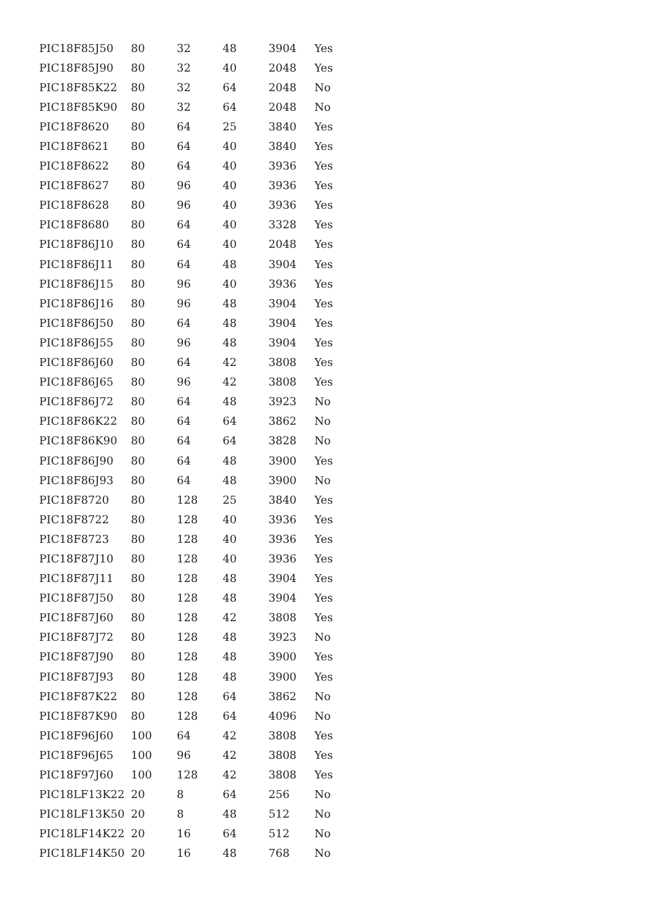| PIC18F85J50 | 80 | 32 | 48 | 3904 | Yes |
| PIC18F85J90 | 80 | 32 | 40 | 2048 | Yes |
| PIC18F85K22 | 80 | 32 | 64 | 2048 | No |
| PIC18F85K90 | 80 | 32 | 64 | 2048 | No |
| PIC18F8620 | 80 | 64 | 25 | 3840 | Yes |
| PIC18F8621 | 80 | 64 | 40 | 3840 | Yes |
| PIC18F8622 | 80 | 64 | 40 | 3936 | Yes |
| PIC18F8627 | 80 | 96 | 40 | 3936 | Yes |
| PIC18F8628 | 80 | 96 | 40 | 3936 | Yes |
| PIC18F8680 | 80 | 64 | 40 | 3328 | Yes |
| PIC18F86J10 | 80 | 64 | 40 | 2048 | Yes |
| PIC18F86J11 | 80 | 64 | 48 | 3904 | Yes |
| PIC18F86J15 | 80 | 96 | 40 | 3936 | Yes |
| PIC18F86J16 | 80 | 96 | 48 | 3904 | Yes |
| PIC18F86J50 | 80 | 64 | 48 | 3904 | Yes |
| PIC18F86J55 | 80 | 96 | 48 | 3904 | Yes |
| PIC18F86J60 | 80 | 64 | 42 | 3808 | Yes |
| PIC18F86J65 | 80 | 96 | 42 | 3808 | Yes |
| PIC18F86J72 | 80 | 64 | 48 | 3923 | No |
| PIC18F86K22 | 80 | 64 | 64 | 3862 | No |
| PIC18F86K90 | 80 | 64 | 64 | 3828 | No |
| PIC18F86J90 | 80 | 64 | 48 | 3900 | Yes |
| PIC18F86J93 | 80 | 64 | 48 | 3900 | No |
| PIC18F8720 | 80 | 128 | 25 | 3840 | Yes |
| PIC18F8722 | 80 | 128 | 40 | 3936 | Yes |
| PIC18F8723 | 80 | 128 | 40 | 3936 | Yes |
| PIC18F87J10 | 80 | 128 | 40 | 3936 | Yes |
| PIC18F87J11 | 80 | 128 | 48 | 3904 | Yes |
| PIC18F87J50 | 80 | 128 | 48 | 3904 | Yes |
| PIC18F87J60 | 80 | 128 | 42 | 3808 | Yes |
| PIC18F87J72 | 80 | 128 | 48 | 3923 | No |
| PIC18F87J90 | 80 | 128 | 48 | 3900 | Yes |
| PIC18F87J93 | 80 | 128 | 48 | 3900 | Yes |
| PIC18F87K22 | 80 | 128 | 64 | 3862 | No |
| PIC18F87K90 | 80 | 128 | 64 | 4096 | No |
| PIC18F96J60 | 100 | 64 | 42 | 3808 | Yes |
| PIC18F96J65 | 100 | 96 | 42 | 3808 | Yes |
| PIC18F97J60 | 100 | 128 | 42 | 3808 | Yes |
| PIC18LF13K22 | 20 | 8 | 64 | 256 | No |
| PIC18LF13K50 | 20 | 8 | 48 | 512 | No |
| PIC18LF14K22 | 20 | 16 | 64 | 512 | No |
| PIC18LF14K50 | 20 | 16 | 48 | 768 | No |